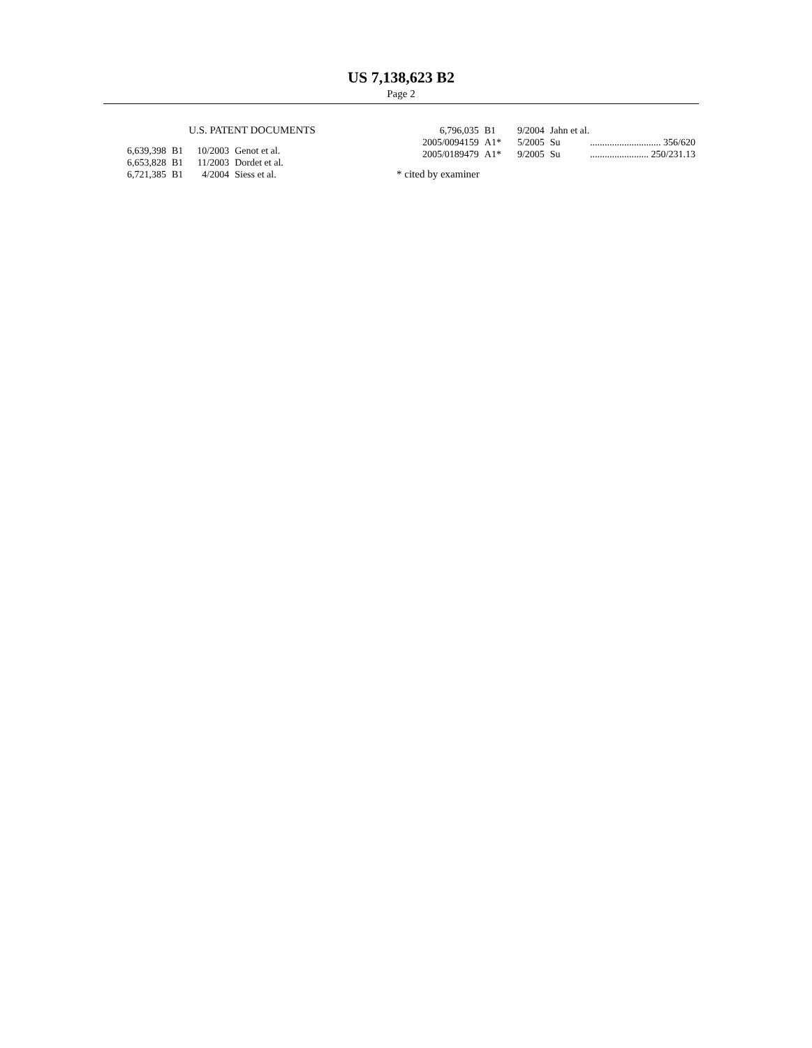US 7,138,623 B2
Page 2
U.S. PATENT DOCUMENTS
| 6,639,398 | B1 | 10/2003 | Genot et al. |
| 6,653,828 | B1 | 11/2003 | Dordet et al. |
| 6,721,385 | B1 | 4/2004 | Siess et al. |
| 6,796,035 | B1 | 9/2004 | Jahn et al. | |
| 2005/0094159 | A1* | 5/2005 | Su | ............................. 356/620 |
| 2005/0189479 | A1* | 9/2005 | Su | ........................ 250/231.13 |
* cited by examiner